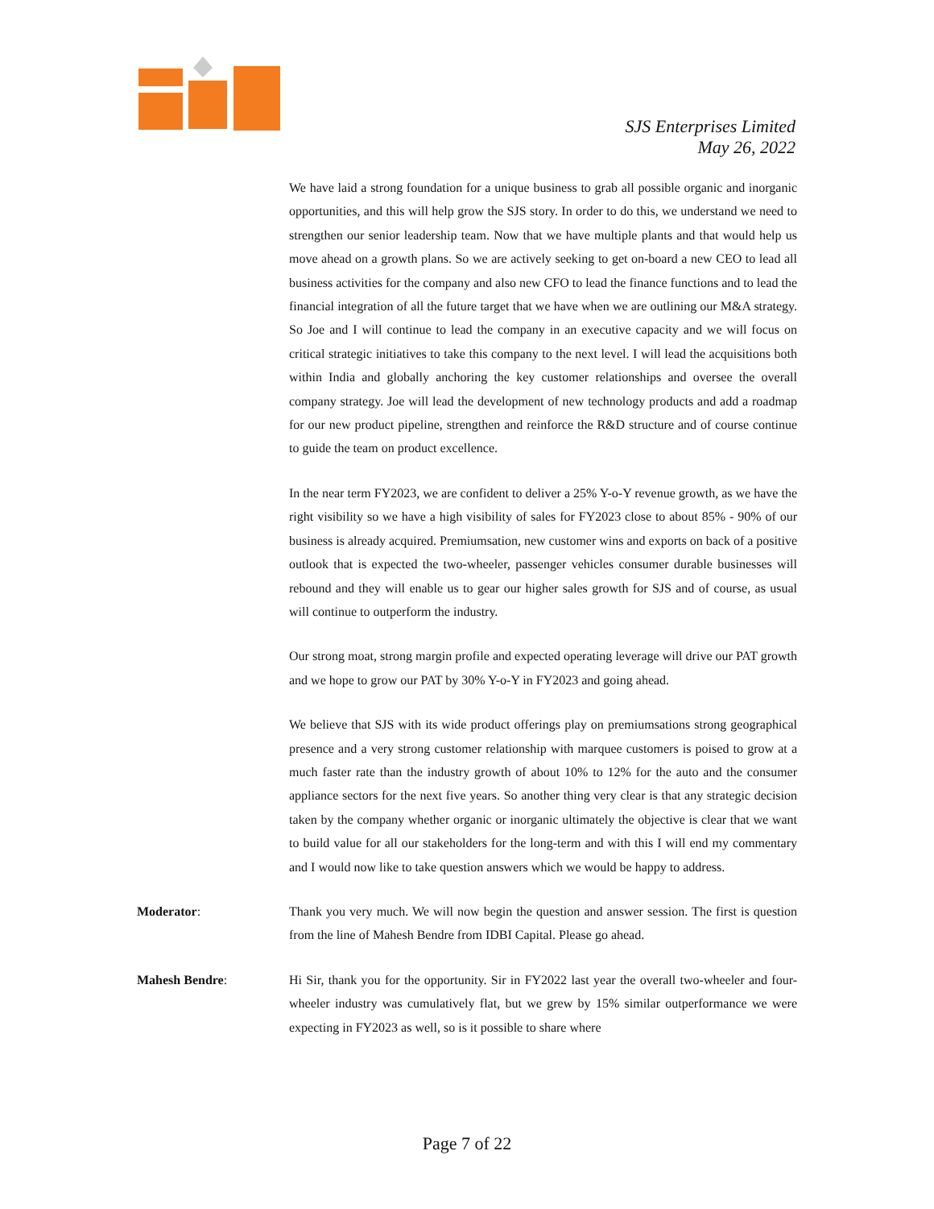SJS Enterprises Limited
May 26, 2022
We have laid a strong foundation for a unique business to grab all possible organic and inorganic opportunities, and this will help grow the SJS story. In order to do this, we understand we need to strengthen our senior leadership team. Now that we have multiple plants and that would help us move ahead on a growth plans. So we are actively seeking to get on-board a new CEO to lead all business activities for the company and also new CFO to lead the finance functions and to lead the financial integration of all the future target that we have when we are outlining our M&A strategy. So Joe and I will continue to lead the company in an executive capacity and we will focus on critical strategic initiatives to take this company to the next level. I will lead the acquisitions both within India and globally anchoring the key customer relationships and oversee the overall company strategy. Joe will lead the development of new technology products and add a roadmap for our new product pipeline, strengthen and reinforce the R&D structure and of course continue to guide the team on product excellence.
In the near term FY2023, we are confident to deliver a 25% Y-o-Y revenue growth, as we have the right visibility so we have a high visibility of sales for FY2023 close to about 85% - 90% of our business is already acquired. Premiumsation, new customer wins and exports on back of a positive outlook that is expected the two-wheeler, passenger vehicles consumer durable businesses will rebound and they will enable us to gear our higher sales growth for SJS and of course, as usual will continue to outperform the industry.
Our strong moat, strong margin profile and expected operating leverage will drive our PAT growth and we hope to grow our PAT by 30% Y-o-Y in FY2023 and going ahead.
We believe that SJS with its wide product offerings play on premiumsations strong geographical presence and a very strong customer relationship with marquee customers is poised to grow at a much faster rate than the industry growth of about 10% to 12% for the auto and the consumer appliance sectors for the next five years. So another thing very clear is that any strategic decision taken by the company whether organic or inorganic ultimately the objective is clear that we want to build value for all our stakeholders for the long-term and with this I will end my commentary and I would now like to take question answers which we would be happy to address.
Moderator: Thank you very much. We will now begin the question and answer session. The first is question from the line of Mahesh Bendre from IDBI Capital. Please go ahead.
Mahesh Bendre: Hi Sir, thank you for the opportunity. Sir in FY2022 last year the overall two-wheeler and four-wheeler industry was cumulatively flat, but we grew by 15% similar outperformance we were expecting in FY2023 as well, so is it possible to share where
Page 7 of 22